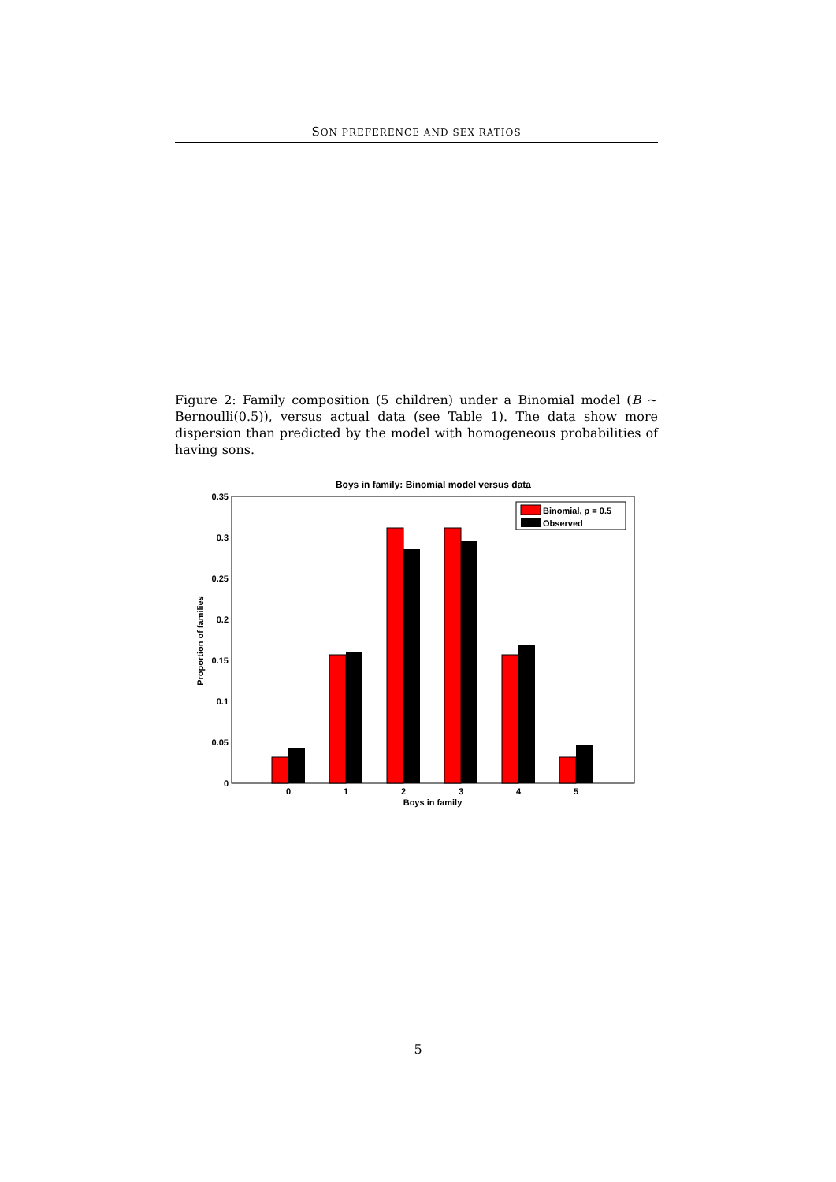SON PREFERENCE AND SEX RATIOS
Figure 2: Family composition (5 children) under a Binomial model (B ∼ Bernoulli(0.5)), versus actual data (see Table 1). The data show more dispersion than predicted by the model with homogeneous probabilities of having sons.
Boys in family: Binomial model versus data
0.35
0.3
0.25
0.2
0.15
0.1
0.05
0
Proportion of families
0
1
2
3
4
5
Boys in family
Binomial, p = 0.5
Observed
5